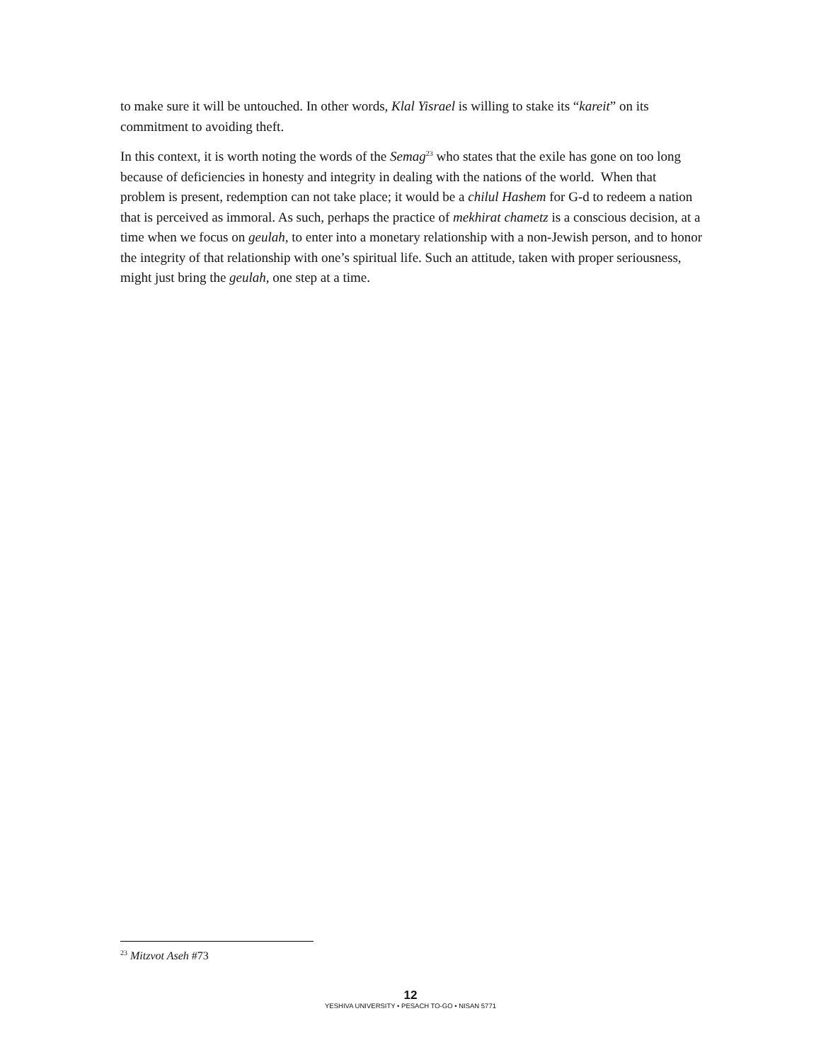to make sure it will be untouched. In other words, Klal Yisrael is willing to stake its “kareit” on its commitment to avoiding theft.
In this context, it is worth noting the words of the Semag<sup>23</sup> who states that the exile has gone on too long because of deficiencies in honesty and integrity in dealing with the nations of the world. When that problem is present, redemption can not take place; it would be a chilul Hashem for G-d to redeem a nation that is perceived as immoral. As such, perhaps the practice of mekhirat chametz is a conscious decision, at a time when we focus on geulah, to enter into a monetary relationship with a non-Jewish person, and to honor the integrity of that relationship with one’s spiritual life. Such an attitude, taken with proper seriousness, might just bring the geulah, one step at a time.
<sup>23</sup> Mitzvot Aseh #73
12
YESHIVA UNIVERSITY • PESACH TO-GO • NISAN 5771